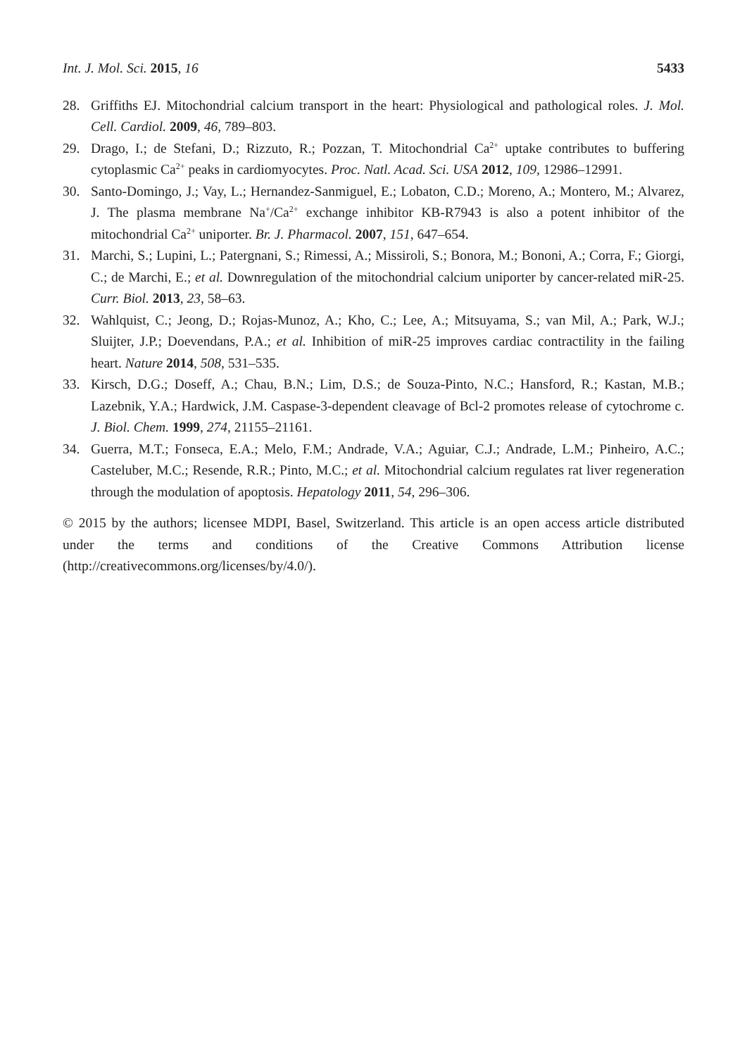Int. J. Mol. Sci. 2015, 16 5433
28. Griffiths EJ. Mitochondrial calcium transport in the heart: Physiological and pathological roles. J. Mol. Cell. Cardiol. 2009, 46, 789–803.
29. Drago, I.; de Stefani, D.; Rizzuto, R.; Pozzan, T. Mitochondrial Ca<sup>2+</sup> uptake contributes to buffering cytoplasmic Ca<sup>2+</sup> peaks in cardiomyocytes. Proc. Natl. Acad. Sci. USA 2012, 109, 12986–12991.
30. Santo-Domingo, J.; Vay, L.; Hernandez-Sanmiguel, E.; Lobaton, C.D.; Moreno, A.; Montero, M.; Alvarez, J. The plasma membrane Na<sup>+</sup>/Ca<sup>2+</sup> exchange inhibitor KB-R7943 is also a potent inhibitor of the mitochondrial Ca<sup>2+</sup> uniporter. Br. J. Pharmacol. 2007, 151, 647–654.
31. Marchi, S.; Lupini, L.; Patergnani, S.; Rimessi, A.; Missiroli, S.; Bonora, M.; Bononi, A.; Corra, F.; Giorgi, C.; de Marchi, E.; et al. Downregulation of the mitochondrial calcium uniporter by cancer-related miR-25. Curr. Biol. 2013, 23, 58–63.
32. Wahlquist, C.; Jeong, D.; Rojas-Munoz, A.; Kho, C.; Lee, A.; Mitsuyama, S.; van Mil, A.; Park, W.J.; Sluijter, J.P.; Doevendans, P.A.; et al. Inhibition of miR-25 improves cardiac contractility in the failing heart. Nature 2014, 508, 531–535.
33. Kirsch, D.G.; Doseff, A.; Chau, B.N.; Lim, D.S.; de Souza-Pinto, N.C.; Hansford, R.; Kastan, M.B.; Lazebnik, Y.A.; Hardwick, J.M. Caspase-3-dependent cleavage of Bcl-2 promotes release of cytochrome c. J. Biol. Chem. 1999, 274, 21155–21161.
34. Guerra, M.T.; Fonseca, E.A.; Melo, F.M.; Andrade, V.A.; Aguiar, C.J.; Andrade, L.M.; Pinheiro, A.C.; Casteluber, M.C.; Resende, R.R.; Pinto, M.C.; et al. Mitochondrial calcium regulates rat liver regeneration through the modulation of apoptosis. Hepatology 2011, 54, 296–306.
© 2015 by the authors; licensee MDPI, Basel, Switzerland. This article is an open access article distributed under the terms and conditions of the Creative Commons Attribution license (http://creativecommons.org/licenses/by/4.0/).